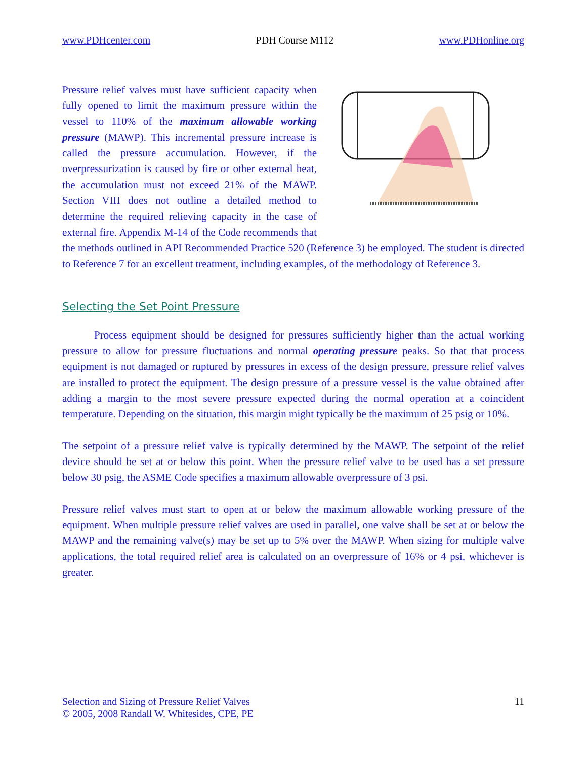www.PDHcenter.com PDH Course M112 www.PDHonline.org
Pressure relief valves must have sufficient capacity when fully opened to limit the maximum pressure within the vessel to 110% of the maximum allowable working pressure (MAWP). This incremental pressure increase is called the pressure accumulation. However, if the overpressurization is caused by fire or other external heat, the accumulation must not exceed 21% of the MAWP. Section VIII does not outline a detailed method to determine the required relieving capacity in the case of external fire. Appendix M-14 of the Code recommends that the methods outlined in API Recommended Practice 520 (Reference 3) be employed. The student is directed to Reference 7 for an excellent treatment, including examples, of the methodology of Reference 3.
Selecting the Set Point Pressure
   Process equipment should be designed for pressures sufficiently higher than the actual working pressure to allow for pressure fluctuations and normal operating pressure peaks. So that that process equipment is not damaged or ruptured by pressures in excess of the design pressure, pressure relief valves are installed to protect the equipment. The design pressure of a pressure vessel is the value obtained after adding a margin to the most severe pressure expected during the normal operation at a coincident temperature. Depending on the situation, this margin might typically be the maximum of 25 psig or 10%.
The setpoint of a pressure relief valve is typically determined by the MAWP. The setpoint of the relief device should be set at or below this point. When the pressure relief valve to be used has a set pressure below 30 psig, the ASME Code specifies a maximum allowable overpressure of 3 psi.
Pressure relief valves must start to open at or below the maximum allowable working pressure of the equipment. When multiple pressure relief valves are used in parallel, one valve shall be set at or below the MAWP and the remaining valve(s) may be set up to 5% over the MAWP. When sizing for multiple valve applications, the total required relief area is calculated on an overpressure of 16% or 4 psi, whichever is greater.
Selection and Sizing of Pressure Relief Valves
© 2005, 2008 Randall W. Whitesides, CPE, PE 11